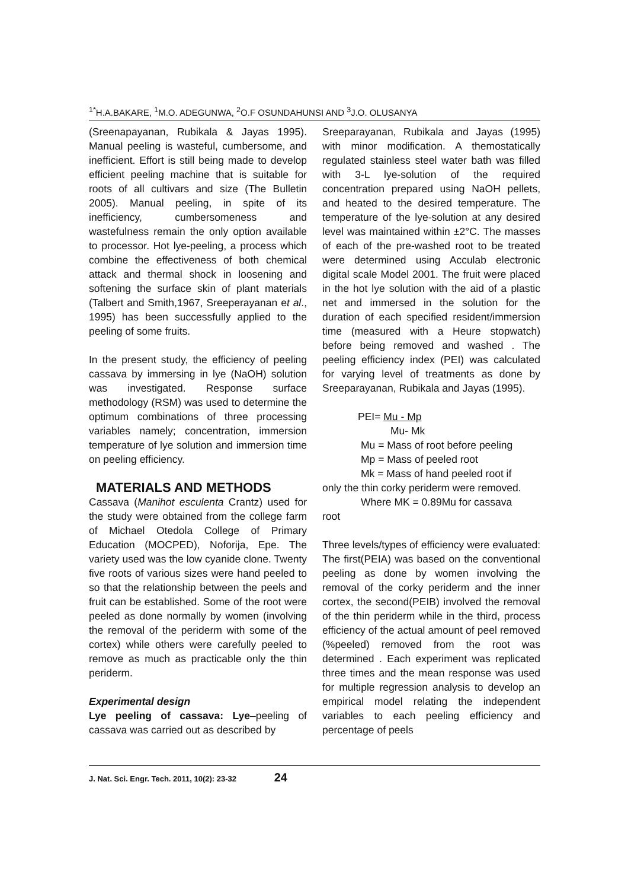<sup>1*</sup>H.A.BAKARE, <sup>1</sup>M.O. ADEGUNWA, <sup>2</sup>O.F OSUNDAHUNSI AND <sup>3</sup>J.O. OLUSANYA
(Sreenapayanan, Rubikala & Jayas 1995). Manual peeling is wasteful, cumbersome, and inefficient. Effort is still being made to develop efficient peeling machine that is suitable for roots of all cultivars and size (The Bulletin 2005). Manual peeling, in spite of its inefficiency, cumbersomeness and wastefulness remain the only option available to processor. Hot lye-peeling, a process which combine the effectiveness of both chemical attack and thermal shock in loosening and softening the surface skin of plant materials (Talbert and Smith,1967, Sreeperayanan et al., 1995) has been successfully applied to the peeling of some fruits.
In the present study, the efficiency of peeling cassava by immersing in lye (NaOH) solution was investigated. Response surface methodology (RSM) was used to determine the optimum combinations of three processing variables namely; concentration, immersion temperature of lye solution and immersion time on peeling efficiency.
MATERIALS AND METHODS
Cassava (Manihot esculenta Crantz) used for the study were obtained from the college farm of Michael Otedola College of Primary Education (MOCPED), Noforija, Epe. The variety used was the low cyanide clone. Twenty five roots of various sizes were hand peeled to so that the relationship between the peels and fruit can be established. Some of the root were peeled as done normally by women (involving the removal of the periderm with some of the cortex) while others were carefully peeled to remove as much as practicable only the thin periderm.
Experimental design
Lye peeling of cassava: Lye–peeling of cassava was carried out as described by
Sreeparayanan, Rubikala and Jayas (1995) with minor modification. A themostatically regulated stainless steel water bath was filled with 3-L lye-solution of the required concentration prepared using NaOH pellets, and heated to the desired temperature. The temperature of the lye-solution at any desired level was maintained within ±2°C. The masses of each of the pre-washed root to be treated were determined using Acculab electronic digital scale Model 2001. The fruit were placed in the hot lye solution with the aid of a plastic net and immersed in the solution for the duration of each specified resident/immersion time (measured with a Heure stopwatch) before being removed and washed . The peeling efficiency index (PEI) was calculated for varying level of treatments as done by Sreeparayanan, Rubikala and Jayas (1995).
PEI= Mu - Mp
Mu- Mk
Mu = Mass of root before peeling
Mp = Mass of peeled root
Mk = Mass of hand peeled root if
only the thin corky periderm were removed.
Where MK = 0.89Mu for cassava
root
Three levels/types of efficiency were evaluated: The first(PEIA) was based on the conventional peeling as done by women involving the removal of the corky periderm and the inner cortex, the second(PEIB) involved the removal of the thin periderm while in the third, process efficiency of the actual amount of peel removed (%peeled) removed from the root was determined . Each experiment was replicated three times and the mean response was used for multiple regression analysis to develop an empirical model relating the independent variables to each peeling efficiency and percentage of peels
J. Nat. Sci. Engr. Tech. 2011, 10(2): 23-32 24